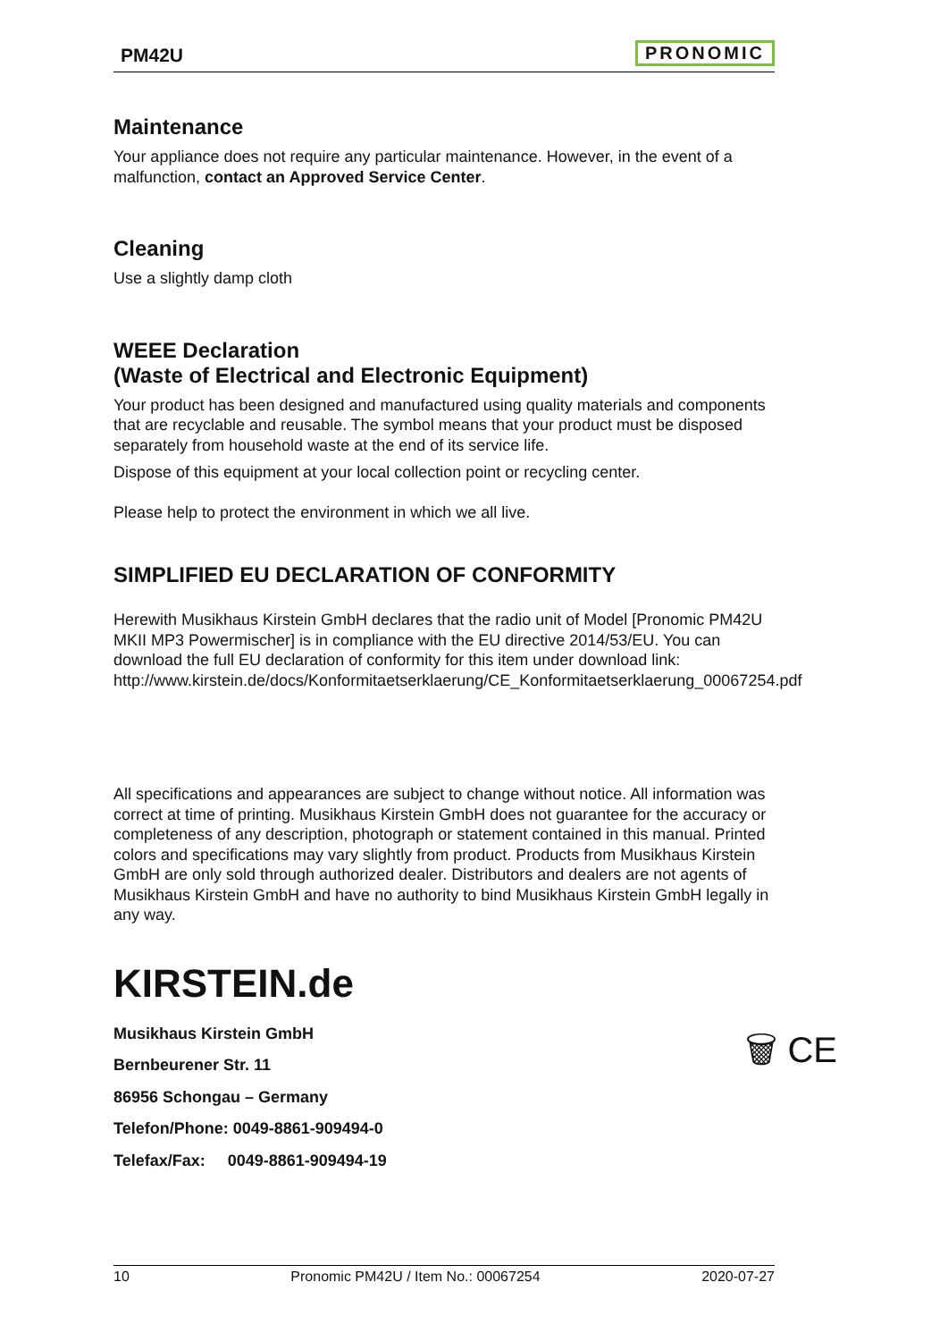PM42U
PRONOMIC
Maintenance
Your appliance does not require any particular maintenance. However, in the event of a malfunction, contact an Approved Service Center.
Cleaning
Use a slightly damp cloth
WEEE Declaration
(Waste of Electrical and Electronic Equipment)
Your product has been designed and manufactured using quality materials and components that are recyclable and reusable. The symbol means that your product must be disposed separately from household waste at the end of its service life.
Dispose of this equipment at your local collection point or recycling center.
Please help to protect the environment in which we all live.
SIMPLIFIED EU DECLARATION OF CONFORMITY
Herewith Musikhaus Kirstein GmbH declares that the radio unit of Model [Pronomic PM42U MKII MP3 Powermischer] is in compliance with the EU directive 2014/53/EU. You can download the full EU declaration of conformity for this item under download link: http://www.kirstein.de/docs/Konformitaetserklaerung/CE_Konformitaetserklaerung_00067254.pdf
All specifications and appearances are subject to change without notice. All information was correct at time of printing. Musikhaus Kirstein GmbH does not guarantee for the accuracy or completeness of any description, photograph or statement contained in this manual. Printed colors and specifications may vary slightly from product. Products from Musikhaus Kirstein GmbH are only sold through authorized dealer. Distributors and dealers are not agents of Musikhaus Kirstein GmbH and have no authority to bind Musikhaus Kirstein GmbH legally in any way.
KIRSTEIN.de
Musikhaus Kirstein GmbH
Bernbeurener Str. 11
86956 Schongau – Germany
Telefon/Phone: 0049-8861-909494-0
Telefax/Fax: 0049-8861-909494-19
🗑 CE
10 Pronomic PM42U / Item No.: 00067254 2020-07-27